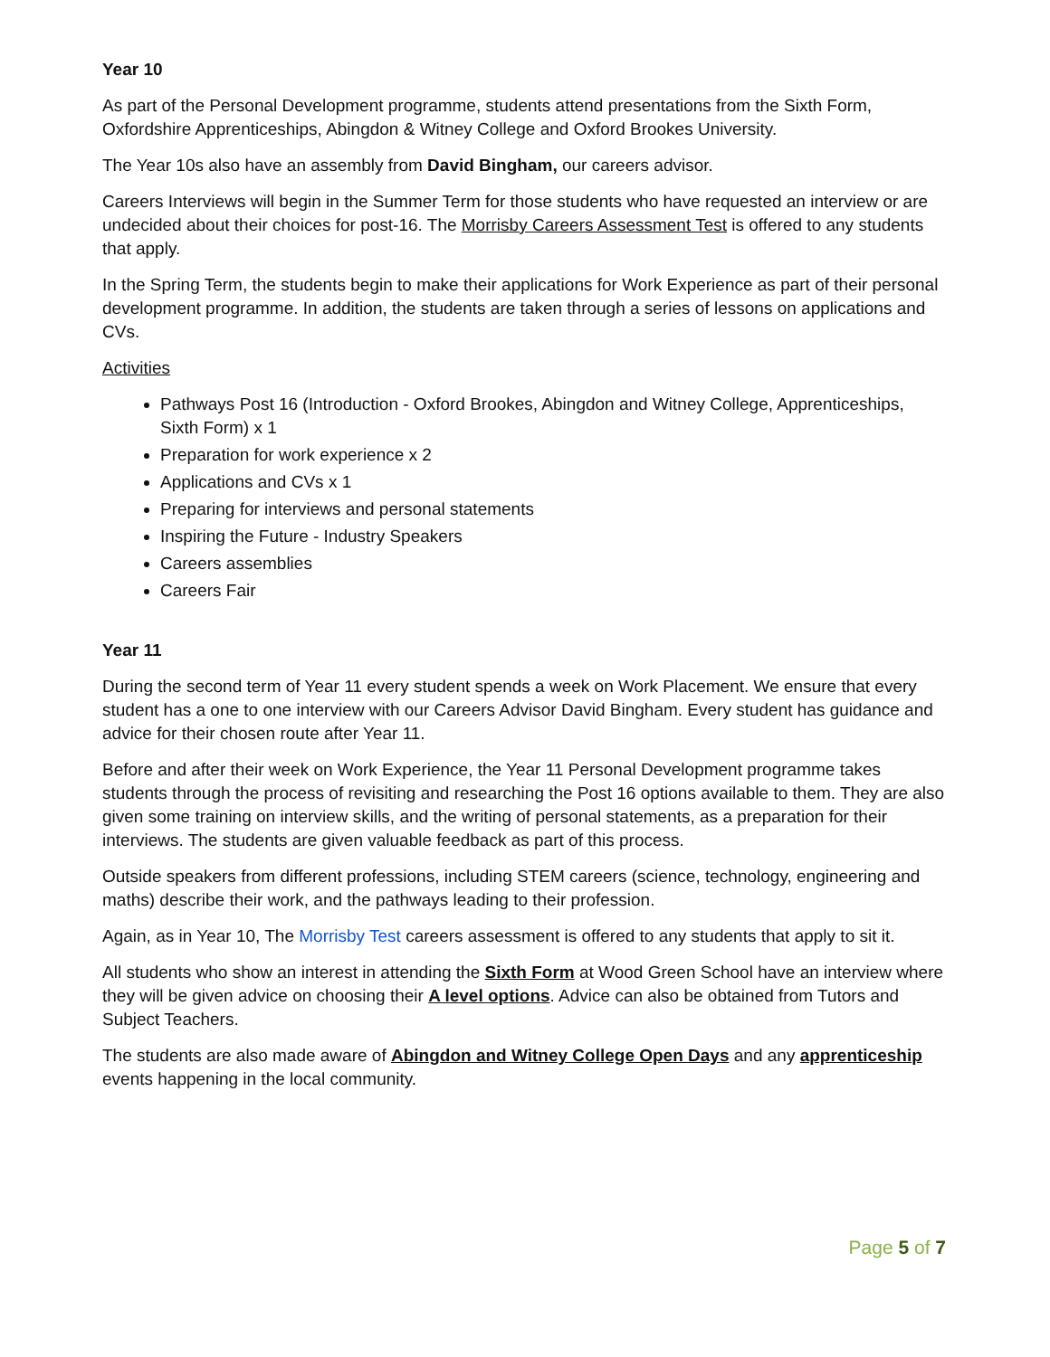Year 10
As part of the Personal Development programme, students attend presentations from the Sixth Form, Oxfordshire Apprenticeships, Abingdon & Witney College and Oxford Brookes University.
The Year 10s also have an assembly from David Bingham, our careers advisor.
Careers Interviews will begin in the Summer Term for those students who have requested an interview or are undecided about their choices for post-16. The Morrisby Careers Assessment Test is offered to any students that apply.
In the Spring Term, the students begin to make their applications for Work Experience as part of their personal development programme. In addition, the students are taken through a series of lessons on applications and CVs.
Activities
Pathways Post 16 (Introduction - Oxford Brookes, Abingdon and Witney College, Apprenticeships, Sixth Form) x 1
Preparation for work experience x 2
Applications and CVs x 1
Preparing for interviews and personal statements
Inspiring the Future - Industry Speakers
Careers assemblies
Careers Fair
Year 11
During the second term of Year 11 every student spends a week on Work Placement. We ensure that every student has a one to one interview with our Careers Advisor David Bingham. Every student has guidance and advice for their chosen route after Year 11.
Before and after their week on Work Experience, the Year 11 Personal Development programme takes students through the process of revisiting and researching the Post 16 options available to them. They are also given some training on interview skills, and the writing of personal statements, as a preparation for their interviews. The students are given valuable feedback as part of this process.
Outside speakers from different professions, including STEM careers (science, technology, engineering and maths) describe their work, and the pathways leading to their profession.
Again, as in Year 10, The Morrisby Test careers assessment is offered to any students that apply to sit it.
All students who show an interest in attending the Sixth Form at Wood Green School have an interview where they will be given advice on choosing their A level options. Advice can also be obtained from Tutors and Subject Teachers.
The students are also made aware of Abingdon and Witney College Open Days and any apprenticeship events happening in the local community.
Page 5 of 7